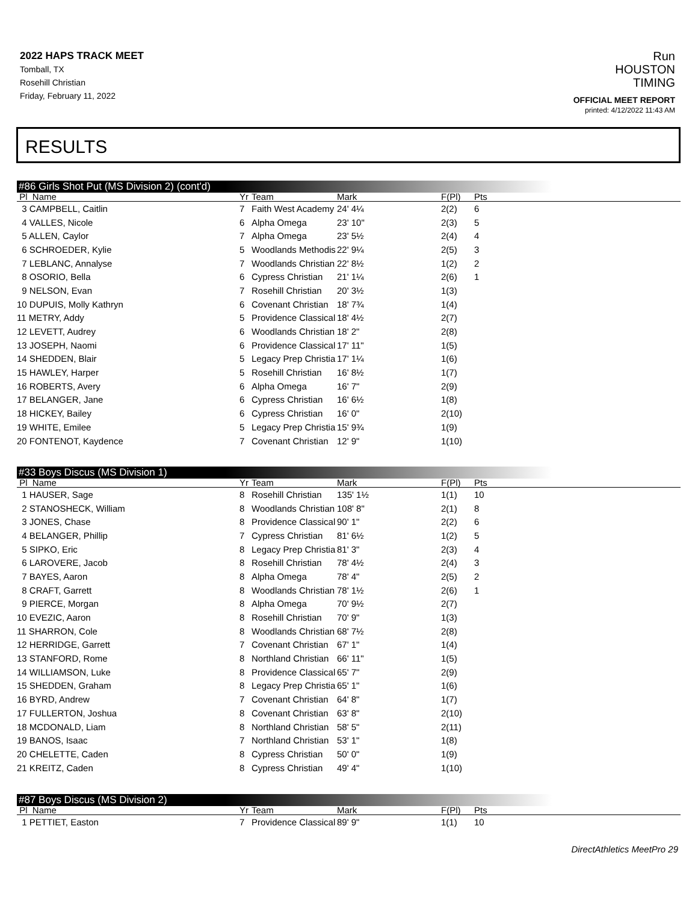2022 HAPS TRACK MEET
Tomball, TX
Rosehill Christian
Friday, February 11, 2022
Run
HOUSTON
TIMING
OFFICIAL MEET REPORT
printed: 4/12/2022 11:43 AM
RESULTS
#86 Girls Shot Put (MS Division 2) (cont'd)
| Pl Name | Yr | Team | Mark | F(Pl) | Pts |
| --- | --- | --- | --- | --- | --- |
| 3 CAMPBELL, Caitlin | 7 | Faith West Academy | 24' 4¼ | 2(2) | 6 |
| 4 VALLES, Nicole | 6 | Alpha Omega | 23' 10" | 2(3) | 5 |
| 5 ALLEN, Caylor | 7 | Alpha Omega | 23' 5½ | 2(4) | 4 |
| 6 SCHROEDER, Kylie | 5 | Woodlands Methodis | 22' 9¼ | 2(5) | 3 |
| 7 LEBLANC, Annalyse | 7 | Woodlands Christian | 22' 8½ | 1(2) | 2 |
| 8 OSORIO, Bella | 6 | Cypress Christian | 21' 1¼ | 2(6) | 1 |
| 9 NELSON, Evan | 7 | Rosehill Christian | 20' 3½ | 1(3) | |
| 10 DUPUIS, Molly Kathryn | 6 | Covenant Christian | 18' 7¾ | 1(4) | |
| 11 METRY, Addy | 5 | Providence Classical | 18' 4½ | 2(7) | |
| 12 LEVETT, Audrey | 6 | Woodlands Christian | 18' 2" | 2(8) | |
| 13 JOSEPH, Naomi | 6 | Providence Classical | 17' 11" | 1(5) | |
| 14 SHEDDEN, Blair | 5 | Legacy Prep Christia | 17' 1¼ | 1(6) | |
| 15 HAWLEY, Harper | 5 | Rosehill Christian | 16' 8½ | 1(7) | |
| 16 ROBERTS, Avery | 6 | Alpha Omega | 16' 7" | 2(9) | |
| 17 BELANGER, Jane | 6 | Cypress Christian | 16' 6½ | 1(8) | |
| 18 HICKEY, Bailey | 6 | Cypress Christian | 16' 0" | 2(10) | |
| 19 WHITE, Emilee | 5 | Legacy Prep Christia | 15' 9¾ | 1(9) | |
| 20 FONTENOT, Kaydence | 7 | Covenant Christian | 12' 9" | 1(10) | |
#33 Boys Discus (MS Division 1)
| Pl Name | Yr | Team | Mark | F(Pl) | Pts |
| --- | --- | --- | --- | --- | --- |
| 1 HAUSER, Sage | 8 | Rosehill Christian | 135' 1½ | 1(1) | 10 |
| 2 STANOSHECK, William | 8 | Woodlands Christian | 108' 8" | 2(1) | 8 |
| 3 JONES, Chase | 8 | Providence Classical | 90' 1" | 2(2) | 6 |
| 4 BELANGER, Phillip | 7 | Cypress Christian | 81' 6½ | 1(2) | 5 |
| 5 SIPKO, Eric | 8 | Legacy Prep Christia | 81' 3" | 2(3) | 4 |
| 6 LAROVERE, Jacob | 8 | Rosehill Christian | 78' 4½ | 2(4) | 3 |
| 7 BAYES, Aaron | 8 | Alpha Omega | 78' 4" | 2(5) | 2 |
| 8 CRAFT, Garrett | 8 | Woodlands Christian | 78' 1½ | 2(6) | 1 |
| 9 PIERCE, Morgan | 8 | Alpha Omega | 70' 9½ | 2(7) | |
| 10 EVEZIC, Aaron | 8 | Rosehill Christian | 70' 9" | 1(3) | |
| 11 SHARRON, Cole | 8 | Woodlands Christian | 68' 7½ | 2(8) | |
| 12 HERRIDGE, Garrett | 7 | Covenant Christian | 67' 1" | 1(4) | |
| 13 STANFORD, Rome | 8 | Northland Christian | 66' 11" | 1(5) | |
| 14 WILLIAMSON, Luke | 8 | Providence Classical | 65' 7" | 2(9) | |
| 15 SHEDDEN, Graham | 8 | Legacy Prep Christia | 65' 1" | 1(6) | |
| 16 BYRD, Andrew | 7 | Covenant Christian | 64' 8" | 1(7) | |
| 17 FULLERTON, Joshua | 8 | Covenant Christian | 63' 8" | 2(10) | |
| 18 MCDONALD, Liam | 8 | Northland Christian | 58' 5" | 2(11) | |
| 19 BANOS, Isaac | 7 | Northland Christian | 53' 1" | 1(8) | |
| 20 CHELETTE, Caden | 8 | Cypress Christian | 50' 0" | 1(9) | |
| 21 KREITZ, Caden | 8 | Cypress Christian | 49' 4" | 1(10) | |
#87 Boys Discus (MS Division 2)
| Pl Name | Yr | Team | Mark | F(Pl) | Pts |
| --- | --- | --- | --- | --- | --- |
| 1 PETTIET, Easton | 7 | Providence Classical | 89' 9" | 1(1) | 10 |
DirectAthletics MeetPro 29